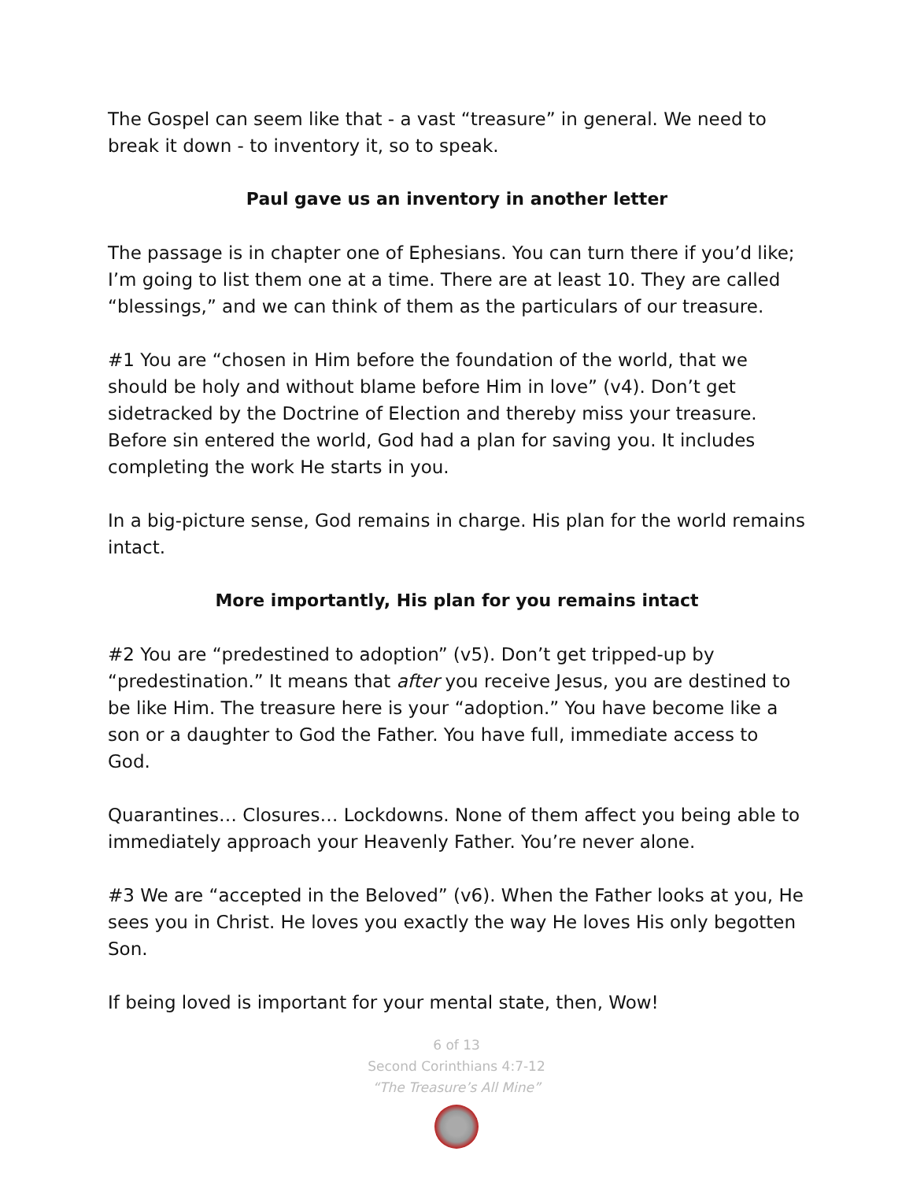The Gospel can seem like that - a vast “treasure” in general. We need to break it down - to inventory it, so to speak.
Paul gave us an inventory in another letter
The passage is in chapter one of Ephesians. You can turn there if you’d like; I’m going to list them one at a time. There are at least 10. They are called “blessings,” and we can think of them as the particulars of our treasure.
#1 You are “chosen in Him before the foundation of the world, that we should be holy and without blame before Him in love” (v4). Don’t get sidetracked by the Doctrine of Election and thereby miss your treasure. Before sin entered the world, God had a plan for saving you. It includes completing the work He starts in you.
In a big-picture sense, God remains in charge. His plan for the world remains intact.
More importantly, His plan for you remains intact
#2 You are “predestined to adoption” (v5). Don’t get tripped-up by “predestination.” It means that after you receive Jesus, you are destined to be like Him. The treasure here is your “adoption.” You have become like a son or a daughter to God the Father. You have full, immediate access to God.
Quarantines… Closures… Lockdowns. None of them affect you being able to immediately approach your Heavenly Father. You’re never alone.
#3 We are “accepted in the Beloved” (v6). When the Father looks at you, He sees you in Christ. He loves you exactly the way He loves His only begotten Son.
If being loved is important for your mental state, then, Wow!
6 of 13
Second Corinthians 4:7-12
“The Treasure’s All Mine”